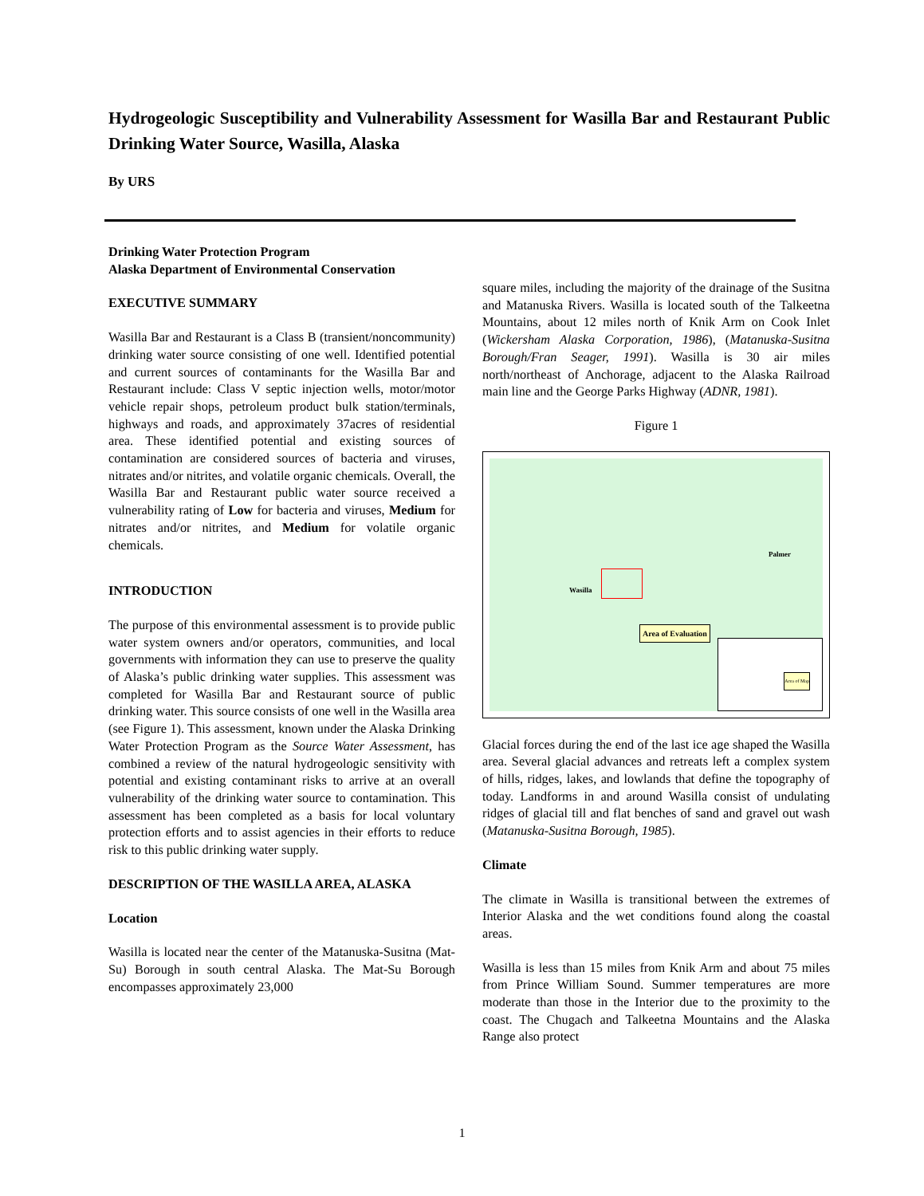Hydrogeologic Susceptibility and Vulnerability Assessment for Wasilla Bar and Restaurant Public Drinking Water Source, Wasilla, Alaska
By URS
Drinking Water Protection Program
Alaska Department of Environmental Conservation
EXECUTIVE SUMMARY
Wasilla Bar and Restaurant is a Class B (transient/noncommunity) drinking water source consisting of one well. Identified potential and current sources of contaminants for the Wasilla Bar and Restaurant include: Class V septic injection wells, motor/motor vehicle repair shops, petroleum product bulk station/terminals, highways and roads, and approximately 37acres of residential area. These identified potential and existing sources of contamination are considered sources of bacteria and viruses, nitrates and/or nitrites, and volatile organic chemicals. Overall, the Wasilla Bar and Restaurant public water source received a vulnerability rating of Low for bacteria and viruses, Medium for nitrates and/or nitrites, and Medium for volatile organic chemicals.
INTRODUCTION
The purpose of this environmental assessment is to provide public water system owners and/or operators, communities, and local governments with information they can use to preserve the quality of Alaska’s public drinking water supplies. This assessment was completed for Wasilla Bar and Restaurant source of public drinking water. This source consists of one well in the Wasilla area (see Figure 1). This assessment, known under the Alaska Drinking Water Protection Program as the Source Water Assessment, has combined a review of the natural hydrogeologic sensitivity with potential and existing contaminant risks to arrive at an overall vulnerability of the drinking water source to contamination. This assessment has been completed as a basis for local voluntary protection efforts and to assist agencies in their efforts to reduce risk to this public drinking water supply.
DESCRIPTION OF THE WASILLA AREA, ALASKA
Location
Wasilla is located near the center of the Matanuska-Susitna (Mat-Su) Borough in south central Alaska. The Mat-Su Borough encompasses approximately 23,000
square miles, including the majority of the drainage of the Susitna and Matanuska Rivers. Wasilla is located south of the Talkeetna Mountains, about 12 miles north of Knik Arm on Cook Inlet (Wickersham Alaska Corporation, 1986), (Matanuska-Susitna Borough/Fran Seager, 1991). Wasilla is 30 air miles north/northeast of Anchorage, adjacent to the Alaska Railroad main line and the George Parks Highway (ADNR, 1981).
Figure 1
Palmer
Wasilla
Area of Evaluation
Area of Map
Glacial forces during the end of the last ice age shaped the Wasilla area. Several glacial advances and retreats left a complex system of hills, ridges, lakes, and lowlands that define the topography of today. Landforms in and around Wasilla consist of undulating ridges of glacial till and flat benches of sand and gravel out wash (Matanuska-Susitna Borough, 1985).
Climate
The climate in Wasilla is transitional between the extremes of Interior Alaska and the wet conditions found along the coastal areas.
Wasilla is less than 15 miles from Knik Arm and about 75 miles from Prince William Sound. Summer temperatures are more moderate than those in the Interior due to the proximity to the coast. The Chugach and Talkeetna Mountains and the Alaska Range also protect
1